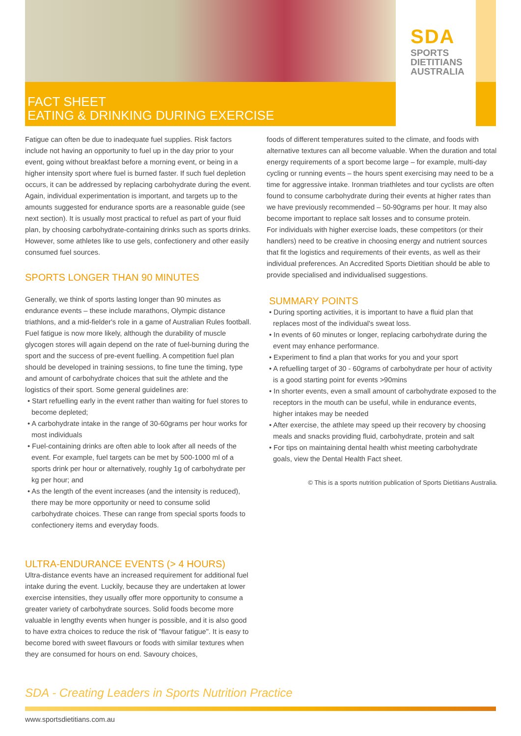SDA
SPORTS
DIETITIANS
AUSTRALIA
FACT SHEET
EATING & DRINKING DURING EXERCISE
Fatigue can often be due to inadequate fuel supplies. Risk factors include not having an opportunity to fuel up in the day prior to your event, going without breakfast before a morning event, or being in a higher intensity sport where fuel is burned faster. If such fuel depletion occurs, it can be addressed by replacing carbohydrate during the event. Again, individual experimentation is important, and targets up to the amounts suggested for endurance sports are a reasonable guide (see next section). It is usually most practical to refuel as part of your fluid plan, by choosing carbohydrate-containing drinks such as sports drinks. However, some athletes like to use gels, confectionery and other easily consumed fuel sources.
SPORTS LONGER THAN 90 MINUTES
Generally, we think of sports lasting longer than 90 minutes as endurance events – these include marathons, Olympic distance triathlons, and a mid-fielder's role in a game of Australian Rules football. Fuel fatigue is now more likely, although the durability of muscle glycogen stores will again depend on the rate of fuel-burning during the sport and the success of pre-event fuelling. A competition fuel plan should be developed in training sessions, to fine tune the timing, type and amount of carbohydrate choices that suit the athlete and the logistics of their sport. Some general guidelines are:
• Start refuelling early in the event rather than waiting for fuel stores to become depleted;
• A carbohydrate intake in the range of 30-60grams per hour works for most individuals
• Fuel-containing drinks are often able to look after all needs of the event. For example, fuel targets can be met by 500-1000 ml of a sports drink per hour or alternatively, roughly 1g of carbohydrate per kg per hour; and
• As the length of the event increases (and the intensity is reduced), there may be more opportunity or need to consume solid carbohydrate choices. These can range from special sports foods to confectionery items and everyday foods.
ULTRA-ENDURANCE EVENTS (> 4 HOURS)
Ultra-distance events have an increased requirement for additional fuel intake during the event. Luckily, because they are undertaken at lower exercise intensities, they usually offer more opportunity to consume a greater variety of carbohydrate sources. Solid foods become more valuable in lengthy events when hunger is possible, and it is also good to have extra choices to reduce the risk of "flavour fatigue". It is easy to become bored with sweet flavours or foods with similar textures when they are consumed for hours on end. Savoury choices,
foods of different temperatures suited to the climate, and foods with alternative textures can all become valuable. When the duration and total energy requirements of a sport become large – for example, multi-day cycling or running events – the hours spent exercising may need to be a time for aggressive intake. Ironman triathletes and tour cyclists are often found to consume carbohydrate during their events at higher rates than we have previously recommended – 50-90grams per hour. It may also become important to replace salt losses and to consume protein.
For individuals with higher exercise loads, these competitors (or their handlers) need to be creative in choosing energy and nutrient sources that fit the logistics and requirements of their events, as well as their individual preferences. An Accredited Sports Dietitian should be able to provide specialised and individualised suggestions.
SUMMARY POINTS
• During sporting activities, it is important to have a fluid plan that replaces most of the individual's sweat loss.
• In events of 60 minutes or longer, replacing carbohydrate during the event may enhance performance.
• Experiment to find a plan that works for you and your sport
• A refuelling target of 30 - 60grams of carbohydrate per hour of activity is a good starting point for events >90mins
• In shorter events, even a small amount of carbohydrate exposed to the receptors in the mouth can be useful, while in endurance events, higher intakes may be needed
• After exercise, the athlete may speed up their recovery by choosing meals and snacks providing fluid, carbohydrate, protein and salt
• For tips on maintaining dental health whist meeting carbohydrate goals, view the Dental Health Fact sheet.
© This is a sports nutrition publication of Sports Dietitians Australia.
SDA - Creating Leaders in Sports Nutrition Practice
www.sportsdietitians.com.au